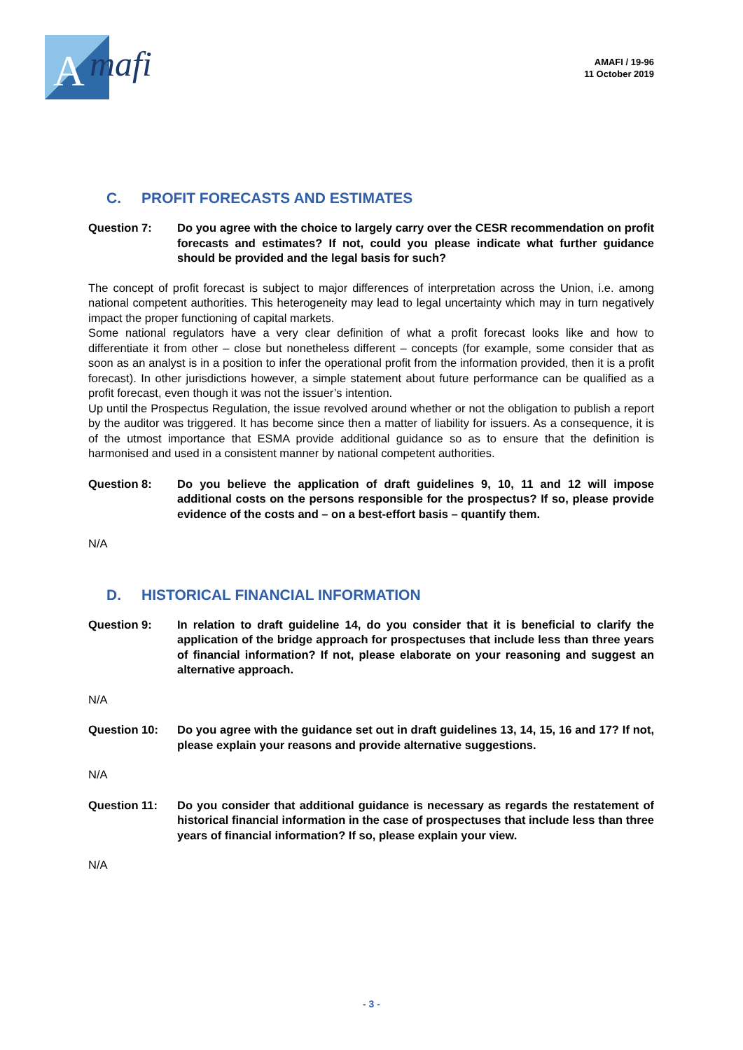A
mafi
AMAFI / 19-96
11 October 2019
C. PROFIT FORECASTS AND ESTIMATES
Question 7: Do you agree with the choice to largely carry over the CESR recommendation on profit forecasts and estimates? If not, could you please indicate what further guidance should be provided and the legal basis for such?
The concept of profit forecast is subject to major differences of interpretation across the Union, i.e. among national competent authorities. This heterogeneity may lead to legal uncertainty which may in turn negatively impact the proper functioning of capital markets.
Some national regulators have a very clear definition of what a profit forecast looks like and how to differentiate it from other – close but nonetheless different – concepts (for example, some consider that as soon as an analyst is in a position to infer the operational profit from the information provided, then it is a profit forecast). In other jurisdictions however, a simple statement about future performance can be qualified as a profit forecast, even though it was not the issuer’s intention.
Up until the Prospectus Regulation, the issue revolved around whether or not the obligation to publish a report by the auditor was triggered. It has become since then a matter of liability for issuers. As a consequence, it is of the utmost importance that ESMA provide additional guidance so as to ensure that the definition is harmonised and used in a consistent manner by national competent authorities.
Question 8: Do you believe the application of draft guidelines 9, 10, 11 and 12 will impose additional costs on the persons responsible for the prospectus? If so, please provide evidence of the costs and – on a best-effort basis – quantify them.
N/A
D. HISTORICAL FINANCIAL INFORMATION
Question 9: In relation to draft guideline 14, do you consider that it is beneficial to clarify the application of the bridge approach for prospectuses that include less than three years of financial information? If not, please elaborate on your reasoning and suggest an alternative approach.
N/A
Question 10: Do you agree with the guidance set out in draft guidelines 13, 14, 15, 16 and 17? If not, please explain your reasons and provide alternative suggestions.
N/A
Question 11: Do you consider that additional guidance is necessary as regards the restatement of historical financial information in the case of prospectuses that include less than three years of financial information? If so, please explain your view.
N/A
- 3 -